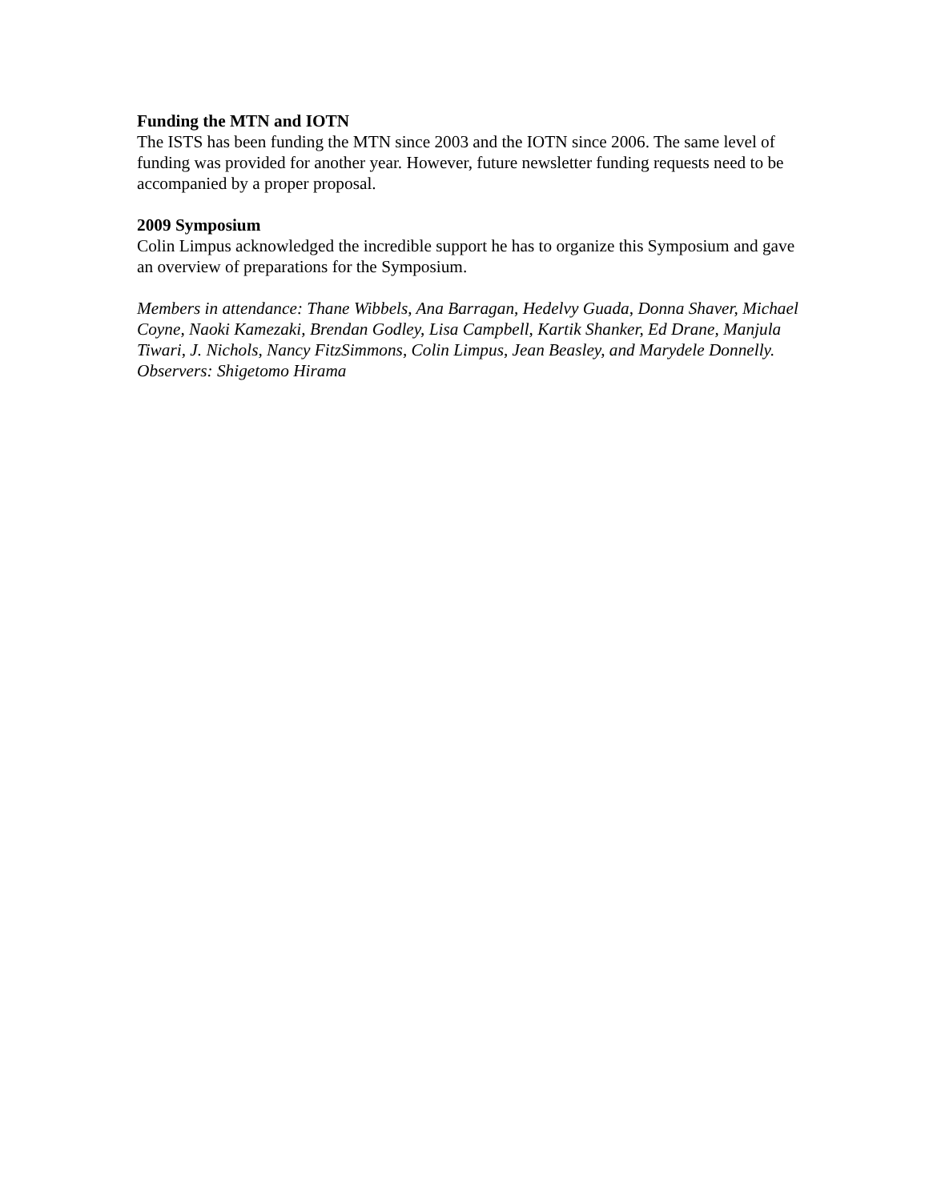Funding the MTN and IOTN
The ISTS has been funding the MTN since 2003 and the IOTN since 2006. The same level of funding was provided for another year. However, future newsletter funding requests need to be accompanied by a proper proposal.
2009 Symposium
Colin Limpus acknowledged the incredible support he has to organize this Symposium and gave an overview of preparations for the Symposium.
Members in attendance: Thane Wibbels, Ana Barragan, Hedelvy Guada, Donna Shaver, Michael Coyne, Naoki Kamezaki, Brendan Godley, Lisa Campbell, Kartik Shanker, Ed Drane, Manjula Tiwari, J. Nichols, Nancy FitzSimmons, Colin Limpus, Jean Beasley, and Marydele Donnelly.
Observers: Shigetomo Hirama